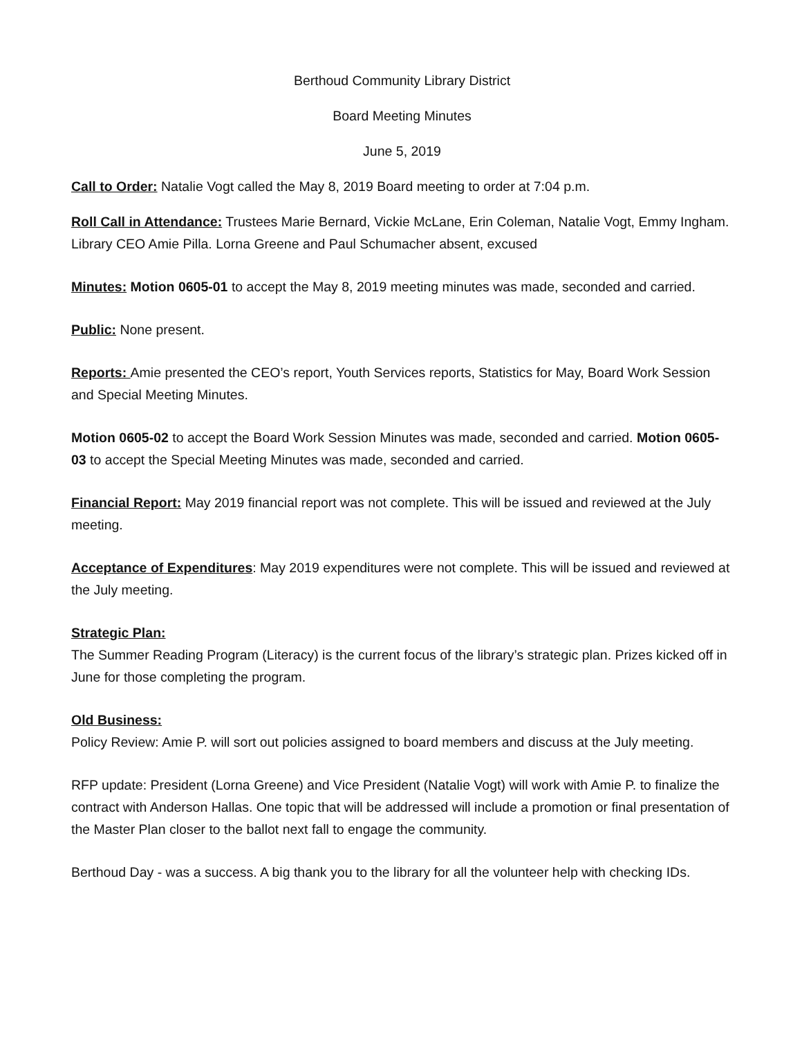Berthoud Community Library District
Board Meeting Minutes
June 5, 2019
Call to Order: Natalie Vogt called the May 8, 2019 Board meeting to order at 7:04 p.m.
Roll Call in Attendance: Trustees Marie Bernard, Vickie McLane, Erin Coleman, Natalie Vogt, Emmy Ingham. Library CEO Amie Pilla. Lorna Greene and Paul Schumacher absent, excused
Minutes: Motion 0605-01 to accept the May 8, 2019 meeting minutes was made, seconded and carried.
Public: None present.
Reports: Amie presented the CEO’s report, Youth Services reports, Statistics for May, Board Work Session and Special Meeting Minutes.
Motion 0605-02 to accept the Board Work Session Minutes was made, seconded and carried. Motion 0605-03 to accept the Special Meeting Minutes was made, seconded and carried.
Financial Report: May 2019 financial report was not complete. This will be issued and reviewed at the July meeting.
Acceptance of Expenditures: May 2019 expenditures were not complete. This will be issued and reviewed at the July meeting.
Strategic Plan:
The Summer Reading Program (Literacy) is the current focus of the library’s strategic plan. Prizes kicked off in June for those completing the program.
Old Business:
Policy Review: Amie P. will sort out policies assigned to board members and discuss at the July meeting.
RFP update: President (Lorna Greene) and Vice President (Natalie Vogt) will work with Amie P. to finalize the contract with Anderson Hallas. One topic that will be addressed will include a promotion or final presentation of the Master Plan closer to the ballot next fall to engage the community.
Berthoud Day - was a success. A big thank you to the library for all the volunteer help with checking IDs.